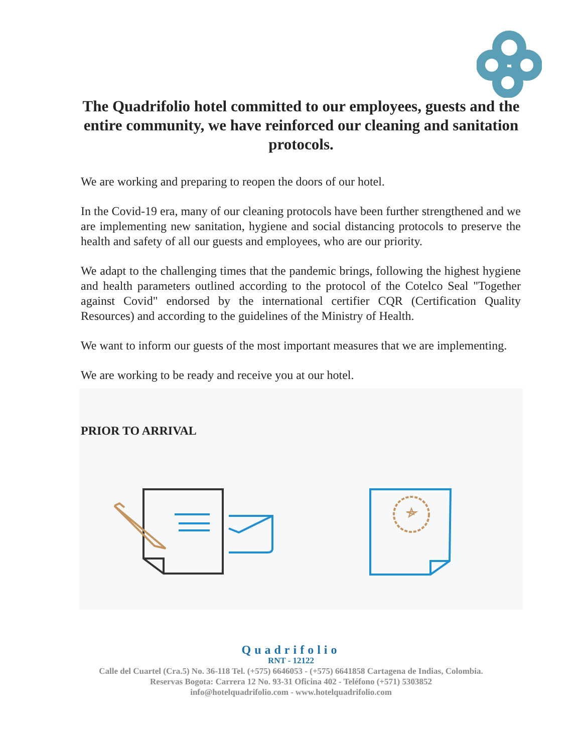The Quadrifolio hotel committed to our employees, guests and the entire community, we have reinforced our cleaning and sanitation protocols.
We are working and preparing to reopen the doors of our hotel.
In the Covid-19 era, many of our cleaning protocols have been further strengthened and we are implementing new sanitation, hygiene and social distancing protocols to preserve the health and safety of all our guests and employees, who are our priority.
We adapt to the challenging times that the pandemic brings, following the highest hygiene and health parameters outlined according to the protocol of the Cotelco Seal "Together against Covid" endorsed by the international certifier CQR (Certification Quality Resources) and according to the guidelines of the Ministry of Health.
We want to inform our guests of the most important measures that we are implementing.
We are working to be ready and receive you at our hotel.
PRIOR TO ARRIVAL
Quadrifolio
RNT - 12122
Calle del Cuartel (Cra.5) No. 36-118 Tel. (+575) 6646053 - (+575) 6641858 Cartagena de Indias, Colombia.
Reservas Bogota: Carrera 12 No. 93-31 Oficina 402 - Teléfono (+571) 5303852
info@hotelquadrifolio.com - www.hotelquadrifolio.com